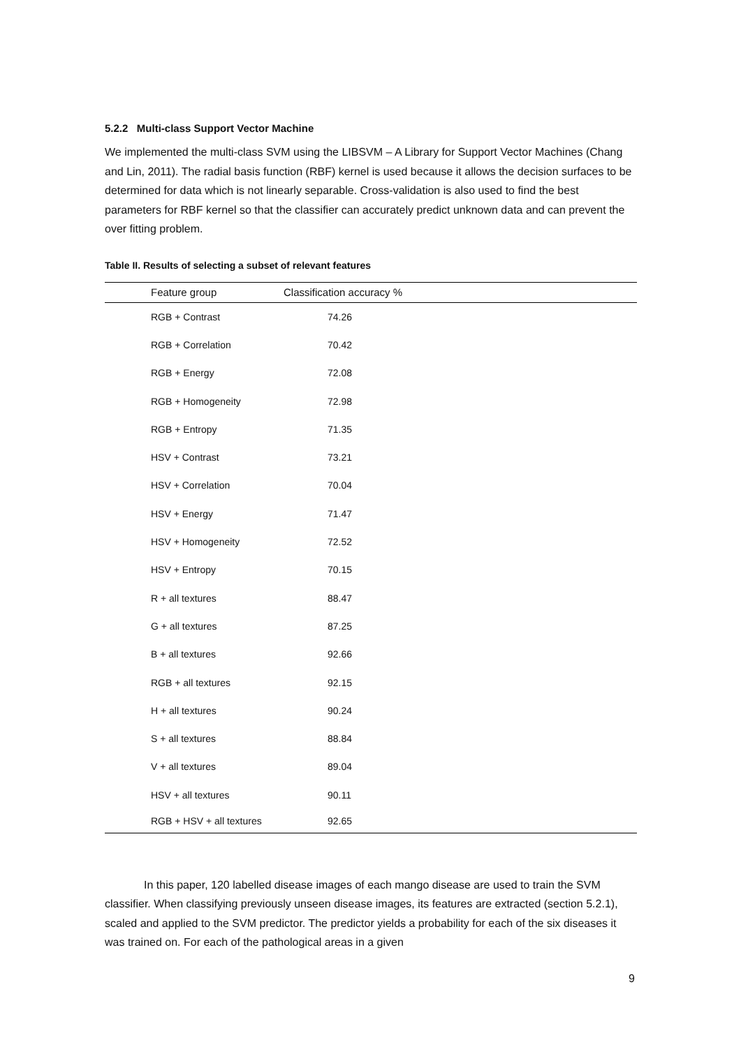5.2.2 Multi-class Support Vector Machine
We implemented the multi-class SVM using the LIBSVM – A Library for Support Vector Machines (Chang and Lin, 2011). The radial basis function (RBF) kernel is used because it allows the decision surfaces to be determined for data which is not linearly separable. Cross-validation is also used to find the best parameters for RBF kernel so that the classifier can accurately predict unknown data and can prevent the over fitting problem.
Table II. Results of selecting a subset of relevant features
| Feature group | Classification accuracy % |
| --- | --- |
| RGB + Contrast | 74.26 |
| RGB + Correlation | 70.42 |
| RGB + Energy | 72.08 |
| RGB + Homogeneity | 72.98 |
| RGB + Entropy | 71.35 |
| HSV + Contrast | 73.21 |
| HSV + Correlation | 70.04 |
| HSV + Energy | 71.47 |
| HSV + Homogeneity | 72.52 |
| HSV + Entropy | 70.15 |
| R + all textures | 88.47 |
| G + all textures | 87.25 |
| B + all textures | 92.66 |
| RGB + all textures | 92.15 |
| H + all textures | 90.24 |
| S + all textures | 88.84 |
| V + all textures | 89.04 |
| HSV + all textures | 90.11 |
| RGB + HSV + all textures | 92.65 |
In this paper, 120 labelled disease images of each mango disease are used to train the SVM classifier. When classifying previously unseen disease images, its features are extracted (section 5.2.1), scaled and applied to the SVM predictor. The predictor yields a probability for each of the six diseases it was trained on. For each of the pathological areas in a given
9